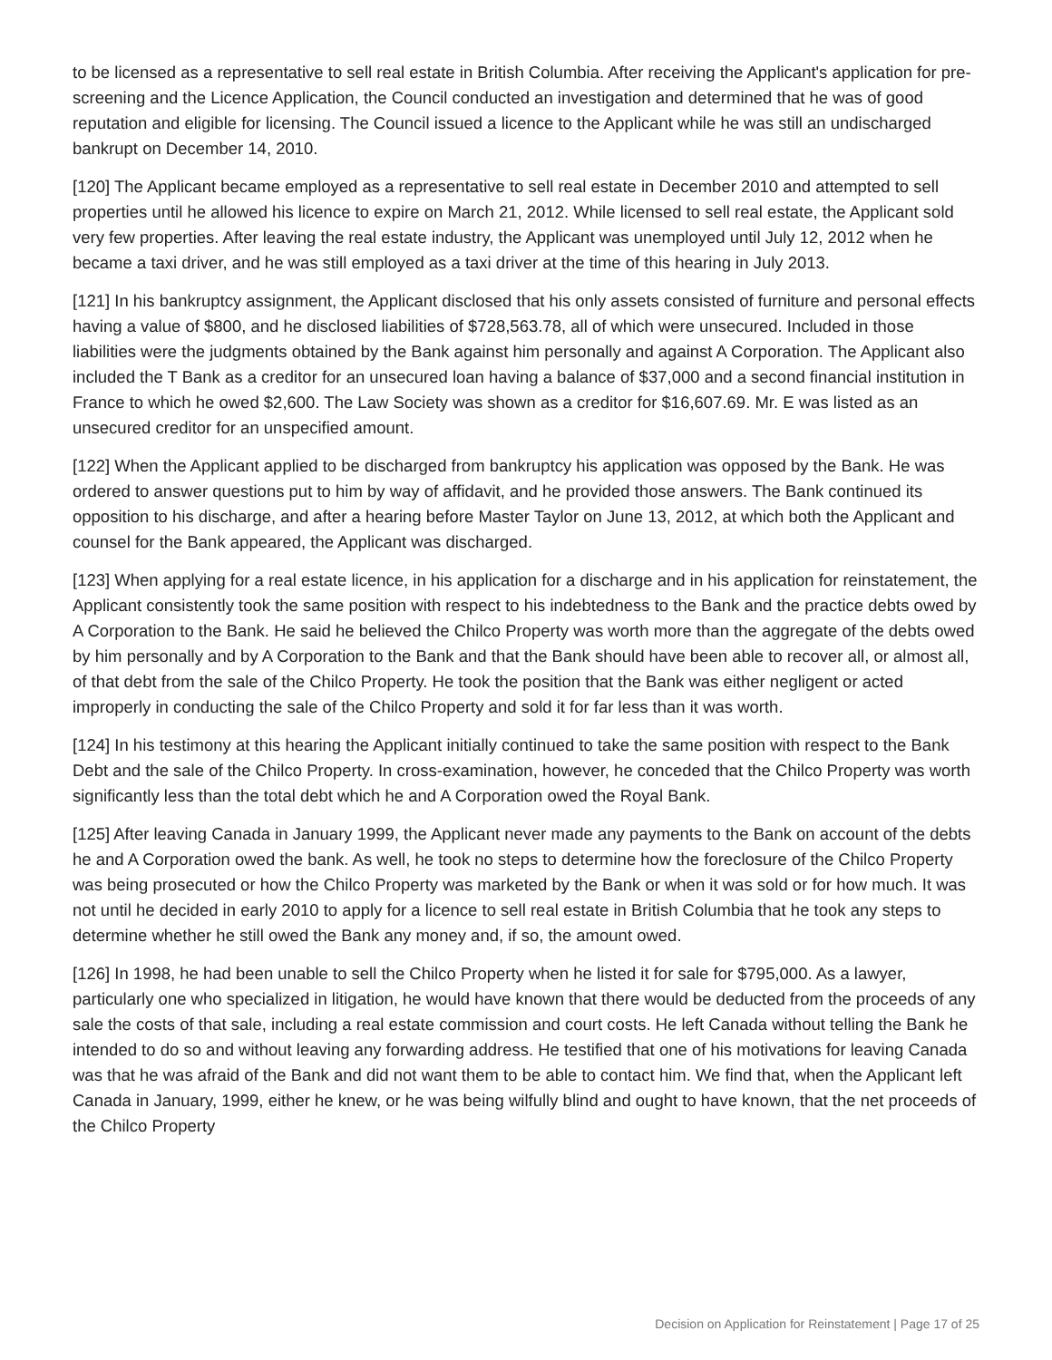to be licensed as a representative to sell real estate in British Columbia. After receiving the Applicant's application for pre-screening and the Licence Application, the Council conducted an investigation and determined that he was of good reputation and eligible for licensing. The Council issued a licence to the Applicant while he was still an undischarged bankrupt on December 14, 2010.
[120] The Applicant became employed as a representative to sell real estate in December 2010 and attempted to sell properties until he allowed his licence to expire on March 21, 2012. While licensed to sell real estate, the Applicant sold very few properties. After leaving the real estate industry, the Applicant was unemployed until July 12, 2012 when he became a taxi driver, and he was still employed as a taxi driver at the time of this hearing in July 2013.
[121] In his bankruptcy assignment, the Applicant disclosed that his only assets consisted of furniture and personal effects having a value of $800, and he disclosed liabilities of $728,563.78, all of which were unsecured. Included in those liabilities were the judgments obtained by the Bank against him personally and against A Corporation. The Applicant also included the T Bank as a creditor for an unsecured loan having a balance of $37,000 and a second financial institution in France to which he owed $2,600. The Law Society was shown as a creditor for $16,607.69. Mr. E was listed as an unsecured creditor for an unspecified amount.
[122] When the Applicant applied to be discharged from bankruptcy his application was opposed by the Bank. He was ordered to answer questions put to him by way of affidavit, and he provided those answers. The Bank continued its opposition to his discharge, and after a hearing before Master Taylor on June 13, 2012, at which both the Applicant and counsel for the Bank appeared, the Applicant was discharged.
[123] When applying for a real estate licence, in his application for a discharge and in his application for reinstatement, the Applicant consistently took the same position with respect to his indebtedness to the Bank and the practice debts owed by A Corporation to the Bank. He said he believed the Chilco Property was worth more than the aggregate of the debts owed by him personally and by A Corporation to the Bank and that the Bank should have been able to recover all, or almost all, of that debt from the sale of the Chilco Property. He took the position that the Bank was either negligent or acted improperly in conducting the sale of the Chilco Property and sold it for far less than it was worth.
[124] In his testimony at this hearing the Applicant initially continued to take the same position with respect to the Bank Debt and the sale of the Chilco Property. In cross-examination, however, he conceded that the Chilco Property was worth significantly less than the total debt which he and A Corporation owed the Royal Bank.
[125] After leaving Canada in January 1999, the Applicant never made any payments to the Bank on account of the debts he and A Corporation owed the bank. As well, he took no steps to determine how the foreclosure of the Chilco Property was being prosecuted or how the Chilco Property was marketed by the Bank or when it was sold or for how much. It was not until he decided in early 2010 to apply for a licence to sell real estate in British Columbia that he took any steps to determine whether he still owed the Bank any money and, if so, the amount owed.
[126] In 1998, he had been unable to sell the Chilco Property when he listed it for sale for $795,000. As a lawyer, particularly one who specialized in litigation, he would have known that there would be deducted from the proceeds of any sale the costs of that sale, including a real estate commission and court costs. He left Canada without telling the Bank he intended to do so and without leaving any forwarding address. He testified that one of his motivations for leaving Canada was that he was afraid of the Bank and did not want them to be able to contact him. We find that, when the Applicant left Canada in January, 1999, either he knew, or he was being wilfully blind and ought to have known, that the net proceeds of the Chilco Property
Decision on Application for Reinstatement | Page 17 of 25